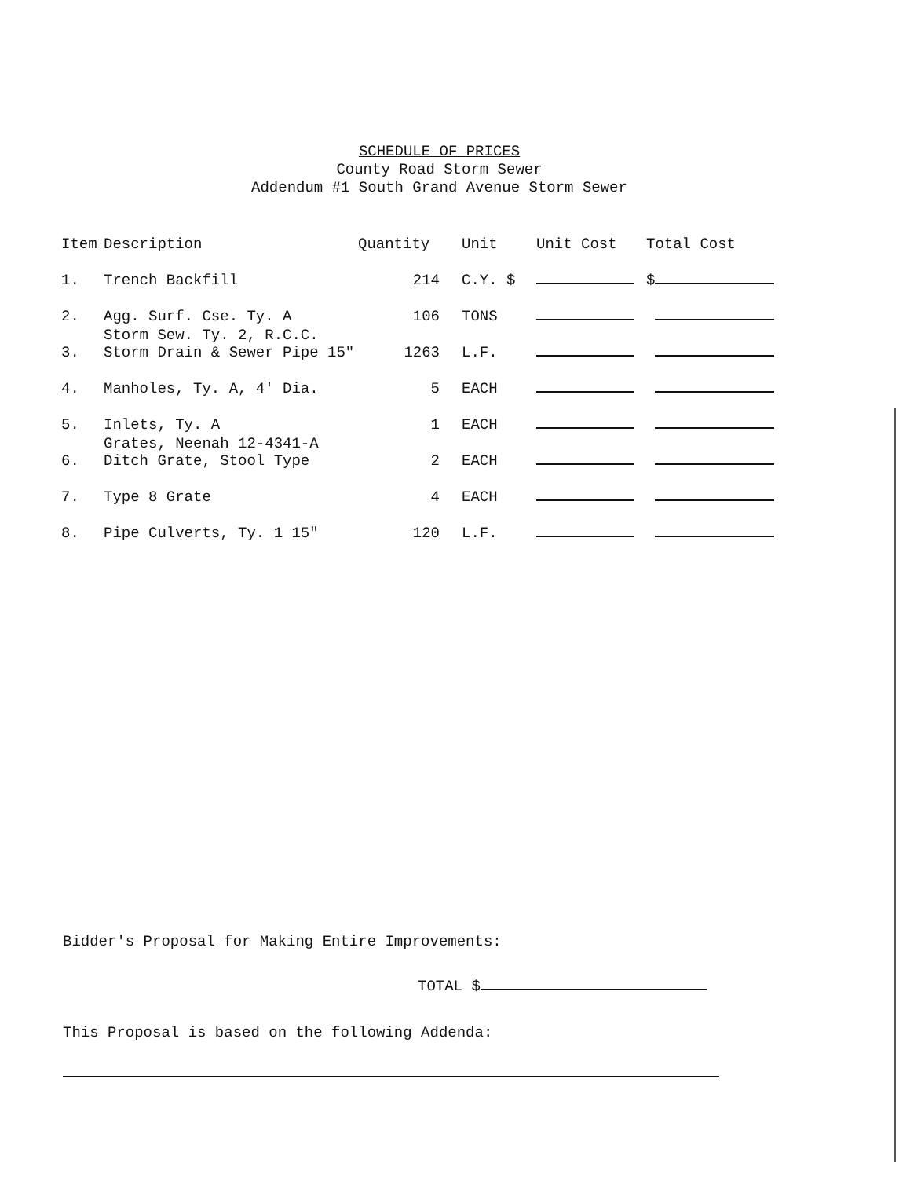SCHEDULE OF PRICES
County Road Storm Sewer
Addendum #1 South Grand Avenue Storm Sewer
| Item | Description | Quantity | Unit | Unit Cost | Total Cost |
| --- | --- | --- | --- | --- | --- |
| 1. | Trench Backfill | 214 | C.Y. $ | | $ |
| 2. | Agg. Surf. Cse. Ty. A | 106 | TONS | | |
| 3. | Storm Sew. Ty. 2, R.C.C. Storm Drain & Sewer Pipe 15" | 1263 | L.F. | | |
| 4. | Manholes, Ty. A, 4' Dia. | 5 | EACH | | |
| 5. | Inlets, Ty. A | 1 | EACH | | |
| 6. | Grates, Neenah 12-4341-A Ditch Grate, Stool Type | 2 | EACH | | |
| 7. | Type 8 Grate | 4 | EACH | | |
| 8. | Pipe Culverts, Ty. 1 15" | 120 | L.F. | | |
Bidder's Proposal for Making Entire Improvements:
TOTAL $
This Proposal is based on the following Addenda: